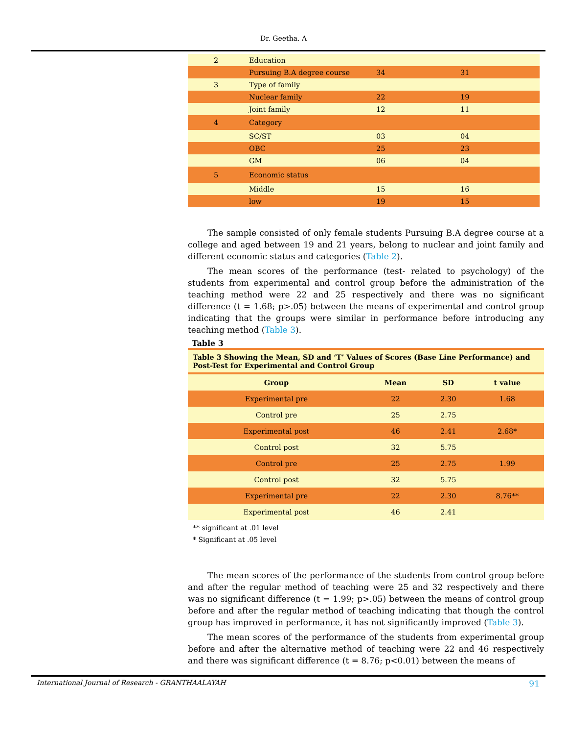Dr. Geetha. A
| 2 | Education | | |
| | Pursuing B.A degree course | 34 | 31 |
| 3 | Type of family | | |
| | Nuclear family | 22 | 19 |
| | Joint family | 12 | 11 |
| 4 | Category | | |
| | SC/ST | 03 | 04 |
| | OBC | 25 | 23 |
| | GM | 06 | 04 |
| 5 | Economic status | | |
| | Middle | 15 | 16 |
| | low | 19 | 15 |
The sample consisted of only female students Pursuing B.A degree course at a college and aged between 19 and 21 years, belong to nuclear and joint family and different economic status and categories (Table 2).
The mean scores of the performance (test- related to psychology) of the students from experimental and control group before the administration of the teaching method were 22 and 25 respectively and there was no significant difference (t = 1.68; p>.05) between the means of experimental and control group indicating that the groups were similar in performance before introducing any teaching method (Table 3).
Table 3
Table 3 Showing the Mean, SD and ‘T’ Values of Scores (Base Line Performance) and Post-Test for Experimental and Control Group
| Group | Mean | SD | t value |
| --- | --- | --- | --- |
| Experimental pre | 22 | 2.30 | 1.68 |
| Control pre | 25 | 2.75 | |
| Experimental post | 46 | 2.41 | 2.68* |
| Control post | 32 | 5.75 | |
| Control pre | 25 | 2.75 | 1.99 |
| Control post | 32 | 5.75 | |
| Experimental pre | 22 | 2.30 | 8.76** |
| Experimental post | 46 | 2.41 | |
** significant at .01 level
* Significant at .05 level
The mean scores of the performance of the students from control group before and after the regular method of teaching were 25 and 32 respectively and there was no significant difference (t = 1.99; p>.05) between the means of control group before and after the regular method of teaching indicating that though the control group has improved in performance, it has not significantly improved (Table 3).
The mean scores of the performance of the students from experimental group before and after the alternative method of teaching were 22 and 46 respectively and there was significant difference (t = 8.76; p<0.01) between the means of
International Journal of Research - GRANTHAALAYAH 91